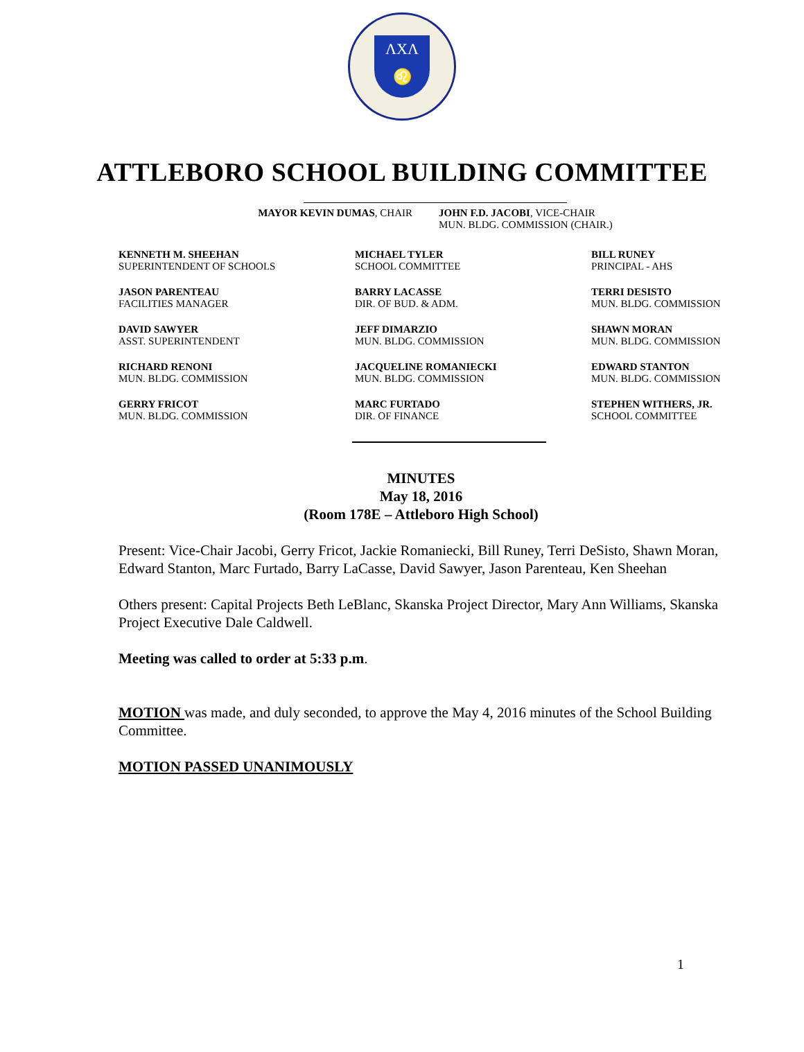ΛXΛ
♌
ATTLEBORO SCHOOL BUILDING COMMITTEE
MAYOR KEVIN DUMAS, CHAIR JOHN F.D. JACOBI, VICE-CHAIR
MUN. BLDG. COMMISSION (CHAIR.)
KENNETH M. SHEEHAN
SUPERINTENDENT OF SCHOOLS
MICHAEL TYLER
SCHOOL COMMITTEE
BILL RUNEY
PRINCIPAL - AHS
JASON PARENTEAU
FACILITIES MANAGER
BARRY LACASSE
DIR. OF BUD. & ADM.
TERRI DESISTO
MUN. BLDG. COMMISSION
DAVID SAWYER
ASST. SUPERINTENDENT
JEFF DIMARZIO
MUN. BLDG. COMMISSION
SHAWN MORAN
MUN. BLDG. COMMISSION
RICHARD RENONI
MUN. BLDG. COMMISSION
JACQUELINE ROMANIECKI
MUN. BLDG. COMMISSION
EDWARD STANTON
MUN. BLDG. COMMISSION
GERRY FRICOT
MUN. BLDG. COMMISSION
MARC FURTADO
DIR. OF FINANCE
STEPHEN WITHERS, JR.
SCHOOL COMMITTEE
MINUTES
May 18, 2016
(Room 178E – Attleboro High School)
Present: Vice-Chair Jacobi, Gerry Fricot, Jackie Romaniecki, Bill Runey, Terri DeSisto, Shawn Moran, Edward Stanton, Marc Furtado, Barry LaCasse, David Sawyer, Jason Parenteau, Ken Sheehan
Others present: Capital Projects Beth LeBlanc, Skanska Project Director, Mary Ann Williams, Skanska Project Executive Dale Caldwell.
Meeting was called to order at 5:33 p.m.
MOTION was made, and duly seconded, to approve the May 4, 2016 minutes of the School Building Committee.
MOTION PASSED UNANIMOUSLY
1